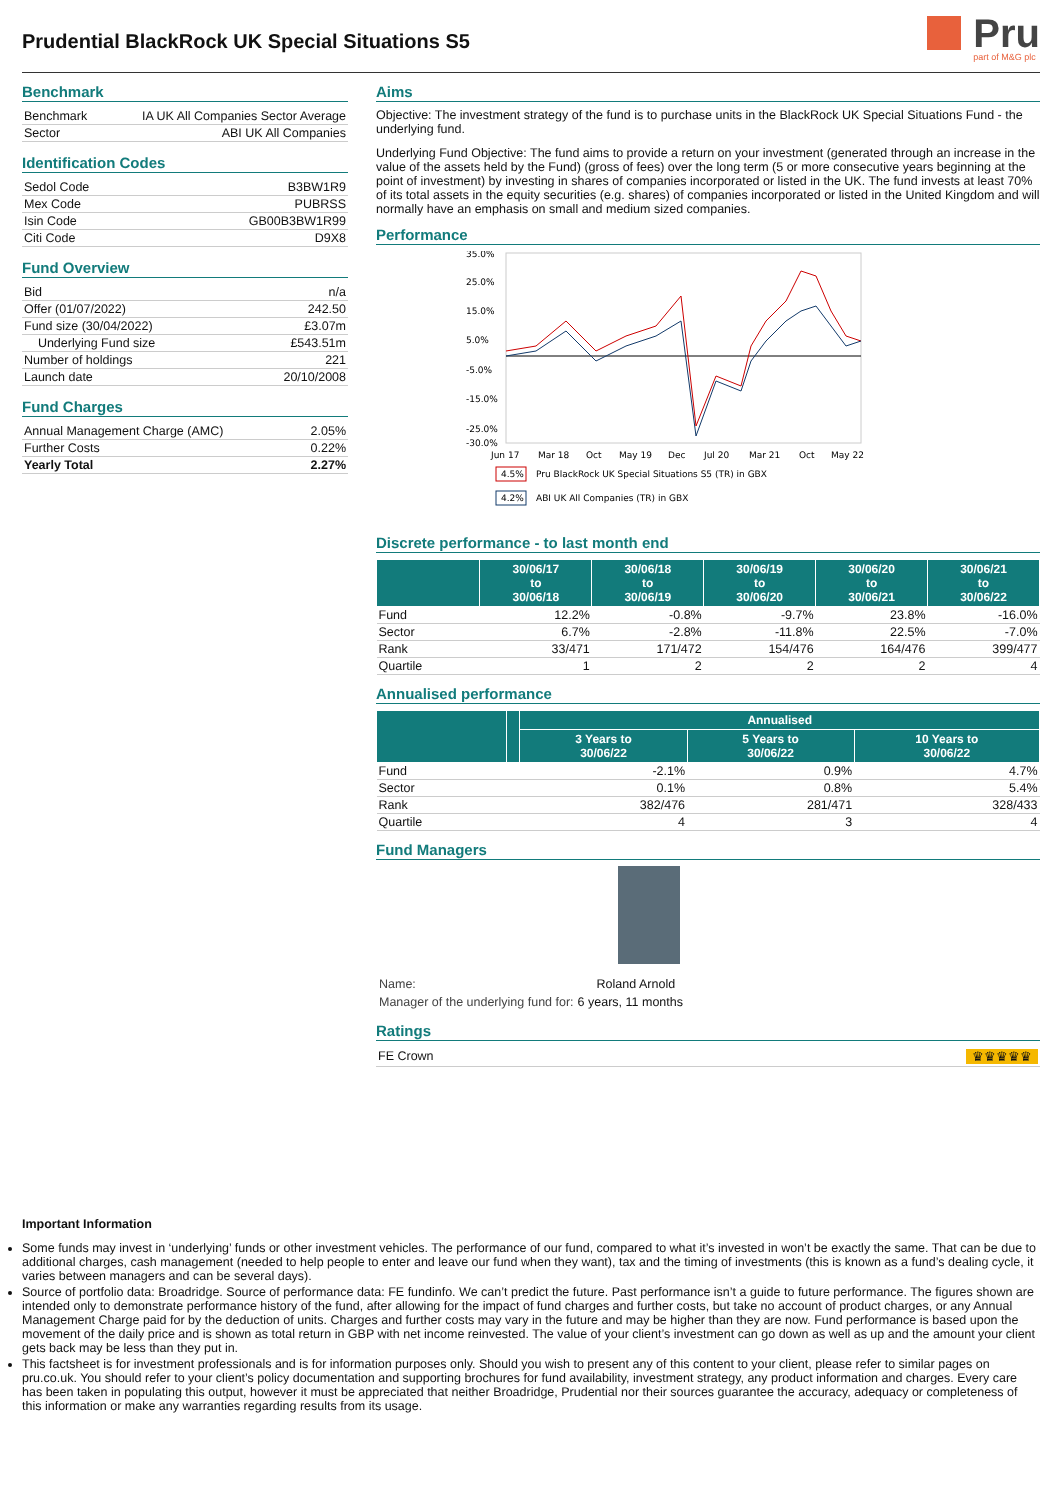Prudential BlackRock UK Special Situations S5
Pru
part of M&G plc
Benchmark
| Benchmark | IA UK All Companies Sector Average |
| Sector | ABI UK All Companies |
Identification Codes
| Sedol Code | B3BW1R9 |
| Mex Code | PUBRSS |
| Isin Code | GB00B3BW1R99 |
| Citi Code | D9X8 |
Fund Overview
| Bid | n/a |
| Offer (01/07/2022) | 242.50 |
| Fund size (30/04/2022) | £3.07m |
| Underlying Fund size | £543.51m |
| Number of holdings | 221 |
| Launch date | 20/10/2008 |
Fund Charges
| Annual Management Charge (AMC) | 2.05% |
| Further Costs | 0.22% |
| Yearly Total | 2.27% |
Aims
Objective: The investment strategy of the fund is to purchase units in the BlackRock UK Special Situations Fund - the underlying fund.
Underlying Fund Objective: The fund aims to provide a return on your investment (generated through an increase in the value of the assets held by the Fund) (gross of fees) over the long term (5 or more consecutive years beginning at the point of investment) by investing in shares of companies incorporated or listed in the UK. The fund invests at least 70% of its total assets in the equity securities (e.g. shares) of companies incorporated or listed in the United Kingdom and will normally have an emphasis on small and medium sized companies.
Performance
35.0%
25.0%
15.0%
5.0%
-5.0%
-15.0%
-25.0%
-30.0%
Jun 17
Mar 18
Oct
May 19
Dec
Jul 20
Mar 21
Oct
May 22
4.5%
Pru BlackRock UK Special Situations S5 (TR) in GBX
4.2%
ABI UK All Companies (TR) in GBX
Discrete performance - to last month end
| | 30/06/17 to 30/06/18 | 30/06/18 to 30/06/19 | 30/06/19 to 30/06/20 | 30/06/20 to 30/06/21 | 30/06/21 to 30/06/22 |
| --- | --- | --- | --- | --- | --- |
| Fund | 12.2% | -0.8% | -9.7% | 23.8% | -16.0% |
| Sector | 6.7% | -2.8% | -11.8% | 22.5% | -7.0% |
| Rank | 33/471 | 171/472 | 154/476 | 164/476 | 399/477 |
| Quartile | 1 | 2 | 2 | 2 | 4 |
Annualised performance
| | | Annualised | | |
| --- | --- | --- | --- | --- |
| | | 3 Years to 30/06/22 | 5 Years to 30/06/22 | 10 Years to 30/06/22 |
| Fund | | -2.1% | 0.9% | 4.7% |
| Sector | | 0.1% | 0.8% | 5.4% |
| Rank | | 382/476 | 281/471 | 328/433 |
| Quartile | | 4 | 3 | 4 |
Fund Managers
| Name: | Roland Arnold |
| Manager of the underlying fund for: | 6 years, 11 months |
Ratings
FE Crown ♛♛♛♛♛
Important Information
Some funds may invest in ‘underlying’ funds or other investment vehicles. The performance of our fund, compared to what it’s invested in won’t be exactly the same. That can be due to additional charges, cash management (needed to help people to enter and leave our fund when they want), tax and the timing of investments (this is known as a fund’s dealing cycle, it varies between managers and can be several days).
Source of portfolio data: Broadridge. Source of performance data: FE fundinfo. We can’t predict the future. Past performance isn’t a guide to future performance. The figures shown are intended only to demonstrate performance history of the fund, after allowing for the impact of fund charges and further costs, but take no account of product charges, or any Annual Management Charge paid for by the deduction of units. Charges and further costs may vary in the future and may be higher than they are now. Fund performance is based upon the movement of the daily price and is shown as total return in GBP with net income reinvested. The value of your client’s investment can go down as well as up and the amount your client gets back may be less than they put in.
This factsheet is for investment professionals and is for information purposes only. Should you wish to present any of this content to your client, please refer to similar pages on pru.co.uk. You should refer to your client’s policy documentation and supporting brochures for fund availability, investment strategy, any product information and charges. Every care has been taken in populating this output, however it must be appreciated that neither Broadridge, Prudential nor their sources guarantee the accuracy, adequacy or completeness of this information or make any warranties regarding results from its usage.